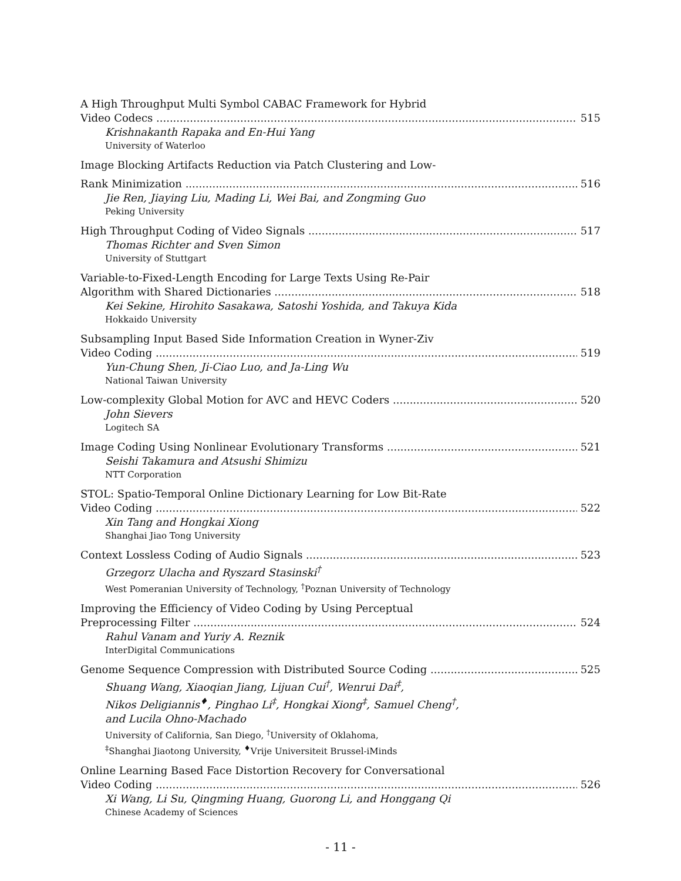A High Throughput Multi Symbol CABAC Framework for Hybrid
Video Codecs 515
Krishnakanth Rapaka and En-Hui Yang
University of Waterloo
Image Blocking Artifacts Reduction via Patch Clustering and Low-
Rank Minimization 516
Jie Ren, Jiaying Liu, Mading Li, Wei Bai, and Zongming Guo
Peking University
High Throughput Coding of Video Signals 517
Thomas Richter and Sven Simon
University of Stuttgart
Variable-to-Fixed-Length Encoding for Large Texts Using Re-Pair
Algorithm with Shared Dictionaries 518
Kei Sekine, Hirohito Sasakawa, Satoshi Yoshida, and Takuya Kida
Hokkaido University
Subsampling Input Based Side Information Creation in Wyner-Ziv
Video Coding 519
Yun-Chung Shen, Ji-Ciao Luo, and Ja-Ling Wu
National Taiwan University
Low-complexity Global Motion for AVC and HEVC Coders 520
John Sievers
Logitech SA
Image Coding Using Nonlinear Evolutionary Transforms 521
Seishi Takamura and Atsushi Shimizu
NTT Corporation
STOL: Spatio-Temporal Online Dictionary Learning for Low Bit-Rate
Video Coding 522
Xin Tang and Hongkai Xiong
Shanghai Jiao Tong University
Context Lossless Coding of Audio Signals 523
Grzegorz Ulacha and Ryszard Stasinski<sup>†</sup>
West Pomeranian University of Technology, <sup>†</sup>Poznan University of Technology
Improving the Efficiency of Video Coding by Using Perceptual
Preprocessing Filter 524
Rahul Vanam and Yuriy A. Reznik
InterDigital Communications
Genome Sequence Compression with Distributed Source Coding 525
Shuang Wang, Xiaoqian Jiang, Lijuan Cui<sup>†</sup>, Wenrui Dai<sup>‡</sup>,
Nikos Deligiannis<sup>♦</sup>, Pinghao Li<sup>‡</sup>, Hongkai Xiong<sup>‡</sup>, Samuel Cheng<sup>†</sup>,
and Lucila Ohno-Machado
University of California, San Diego, <sup>†</sup>University of Oklahoma,
<sup>‡</sup> Shanghai Jiaotong University, <sup>♦</sup>Vrije Universiteit Brussel-iMinds
Online Learning Based Face Distortion Recovery for Conversational
Video Coding 526
Xi Wang, Li Su, Qingming Huang, Guorong Li, and Honggang Qi
Chinese Academy of Sciences
- 11 -